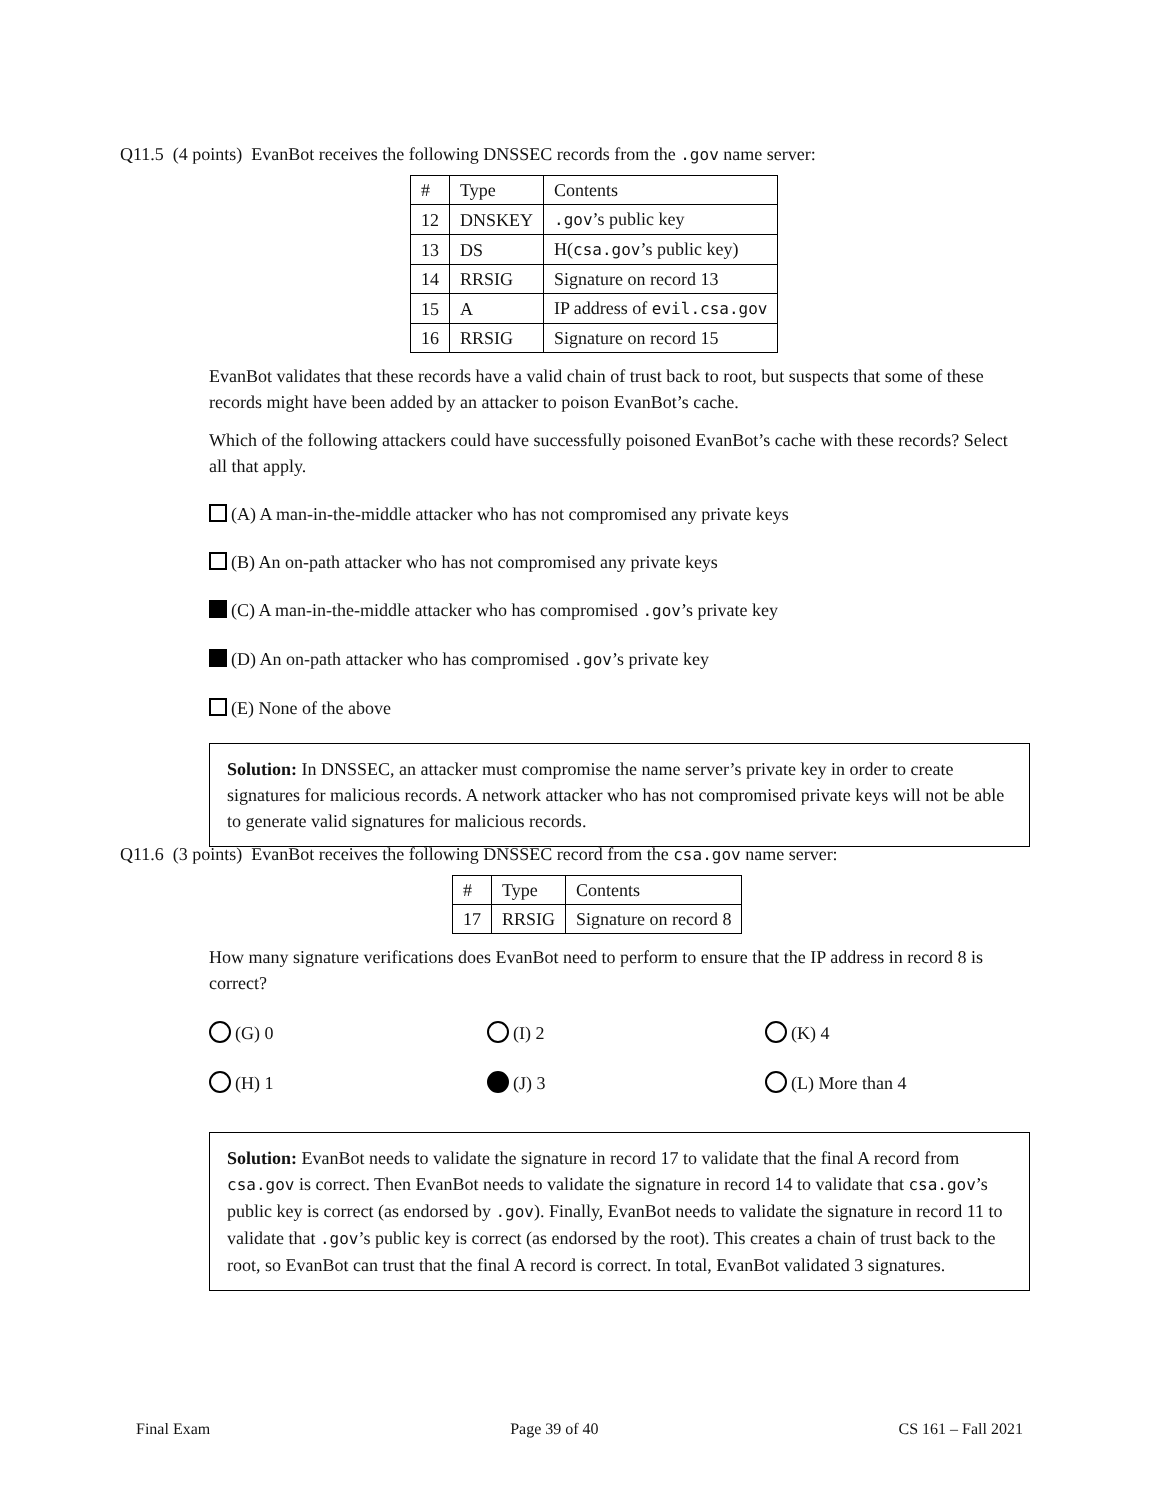Q11.5 (4 points) EvanBot receives the following DNSSEC records from the .gov name server:
| # | Type | Contents |
| --- | --- | --- |
| 12 | DNSKEY | .gov ’s public key |
| 13 | DS | H( csa.gov ’s public key) |
| 14 | RRSIG | Signature on record 13 |
| 15 | A | IP address of evil.csa.gov |
| 16 | RRSIG | Signature on record 15 |
EvanBot validates that these records have a valid chain of trust back to root, but suspects that some of these records might have been added by an attacker to poison EvanBot’s cache.
Which of the following attackers could have successfully poisoned EvanBot’s cache with these records? Select all that apply.
(A) A man-in-the-middle attacker who has not compromised any private keys
(B) An on-path attacker who has not compromised any private keys
(C) A man-in-the-middle attacker who has compromised .gov’s private key
(D) An on-path attacker who has compromised .gov’s private key
(E) None of the above
Solution: In DNSSEC, an attacker must compromise the name server’s private key in order to create signatures for malicious records. A network attacker who has not compromised private keys will not be able to generate valid signatures for malicious records.
Q11.6 (3 points) EvanBot receives the following DNSSEC record from the csa.gov name server:
| # | Type | Contents |
| --- | --- | --- |
| 17 | RRSIG | Signature on record 8 |
How many signature verifications does EvanBot need to perform to ensure that the IP address in record 8 is correct?
(G) 0
(I) 2
(K) 4
(H) 1
(J) 3
(L) More than 4
Solution: EvanBot needs to validate the signature in record 17 to validate that the final A record from csa.gov is correct. Then EvanBot needs to validate the signature in record 14 to validate that csa.gov’s public key is correct (as endorsed by .gov). Finally, EvanBot needs to validate the signature in record 11 to validate that .gov’s public key is correct (as endorsed by the root). This creates a chain of trust back to the root, so EvanBot can trust that the final A record is correct. In total, EvanBot validated 3 signatures.
Final Exam Page 39 of 40 CS 161 – Fall 2021